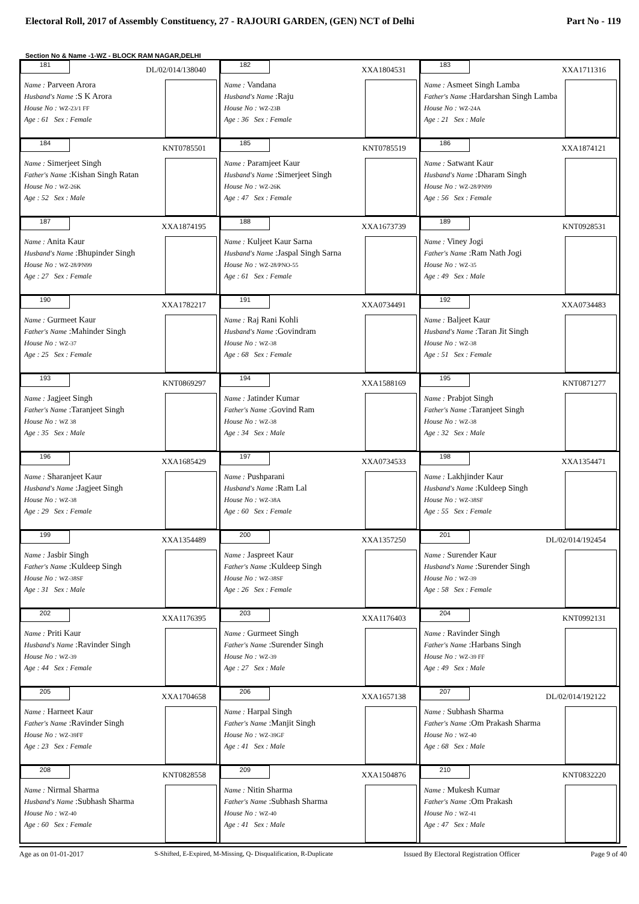Electoral Roll, 2017 of Assembly Constituency, 27 - RAJOURI GARDEN, (GEN) NCT of Delhi Part No - 119
Section No & Name -1-WZ - BLOCK RAM NAGAR,DELHI
| 181 DL/02/014/138040 Name : Parveen Arora Husband's Name :S K Arora House No : WZ-23/1 FF Age : 61 Sex : Female | 182 XXA1804531 Name : Vandana Husband's Name :Raju House No : WZ-23B Age : 36 Sex : Female | 183 XXA1711316 Name : Asmeet Singh Lamba Father's Name :Hardarshan Singh Lamba House No : WZ-24A Age : 21 Sex : Male |
| 184 KNT0785501 Name : Simerjeet Singh Father's Name :Kishan Singh Ratan House No : WZ-26K Age : 52 Sex : Male | 185 KNT0785519 Name : Paramjeet Kaur Husband's Name :Simerjeet Singh House No : WZ-26K Age : 47 Sex : Female | 186 XXA1874121 Name : Satwant Kaur Husband's Name :Dharam Singh House No : WZ-28/PN99 Age : 56 Sex : Female |
| 187 XXA1874195 Name : Anita Kaur Husband's Name :Bhupinder Singh House No : WZ-28/PN99 Age : 27 Sex : Female | 188 XXA1673739 Name : Kuljeet Kaur Sarna Husband's Name :Jaspal Singh Sarna House No : WZ-28/PNO-55 Age : 61 Sex : Female | 189 KNT0928531 Name : Viney Jogi Father's Name :Ram Nath Jogi House No : WZ-35 Age : 49 Sex : Male |
| 190 XXA1782217 Name : Gurmeet Kaur Father's Name :Mahinder Singh House No : WZ-37 Age : 25 Sex : Female | 191 XXA0734491 Name : Raj Rani Kohli Husband's Name :Govindram House No : WZ-38 Age : 68 Sex : Female | 192 XXA0734483 Name : Baljeet Kaur Husband's Name :Taran Jit Singh House No : WZ-38 Age : 51 Sex : Female |
| 193 KNT0869297 Name : Jagjeet Singh Father's Name :Taranjeet Singh House No : WZ 38 Age : 35 Sex : Male | 194 XXA1588169 Name : Jatinder Kumar Father's Name :Govind Ram House No : WZ-38 Age : 34 Sex : Male | 195 KNT0871277 Name : Prabjot Singh Father's Name :Taranjeet Singh House No : WZ-38 Age : 32 Sex : Male |
| 196 XXA1685429 Name : Sharanjeet Kaur Husband's Name :Jagjeet Singh House No : WZ-38 Age : 29 Sex : Female | 197 XXA0734533 Name : Pushparani Husband's Name :Ram Lal House No : WZ-38A Age : 60 Sex : Female | 198 XXA1354471 Name : Lakhjinder Kaur Husband's Name :Kuldeep Singh House No : WZ-38SF Age : 55 Sex : Female |
| 199 XXA1354489 Name : Jasbir Singh Father's Name :Kuldeep Singh House No : WZ-38SF Age : 31 Sex : Male | 200 XXA1357250 Name : Jaspreet Kaur Father's Name :Kuldeep Singh House No : WZ-38SF Age : 26 Sex : Female | 201 DL/02/014/192454 Name : Surender Kaur Husband's Name :Surender Singh House No : WZ-39 Age : 58 Sex : Female |
| 202 XXA1176395 Name : Priti Kaur Husband's Name :Ravinder Singh House No : WZ-39 Age : 44 Sex : Female | 203 XXA1176403 Name : Gurmeet Singh Father's Name :Surender Singh House No : WZ-39 Age : 27 Sex : Male | 204 KNT0992131 Name : Ravinder Singh Father's Name :Harbans Singh House No : WZ-39 FF Age : 49 Sex : Male |
| 205 XXA1704658 Name : Harneet Kaur Father's Name :Ravinder Singh House No : WZ-39FF Age : 23 Sex : Female | 206 XXA1657138 Name : Harpal Singh Father's Name :Manjit Singh House No : WZ-39GF Age : 41 Sex : Male | 207 DL/02/014/192122 Name : Subhash Sharma Father's Name :Om Prakash Sharma House No : WZ-40 Age : 68 Sex : Male |
| 208 KNT0828558 Name : Nirmal Sharma Husband's Name :Subhash Sharma House No : WZ-40 Age : 60 Sex : Female | 209 XXA1504876 Name : Nitin Sharma Father's Name :Subhash Sharma House No : WZ-40 Age : 41 Sex : Male | 210 KNT0832220 Name : Mukesh Kumar Father's Name :Om Prakash House No : WZ-41 Age : 47 Sex : Male |
Age as on 01-01-2017 S-Shifted, E-Expired, M-Missing, Q- Disqualification, R-Duplicate Issued By Electoral Registration Officer Page 9 of 40